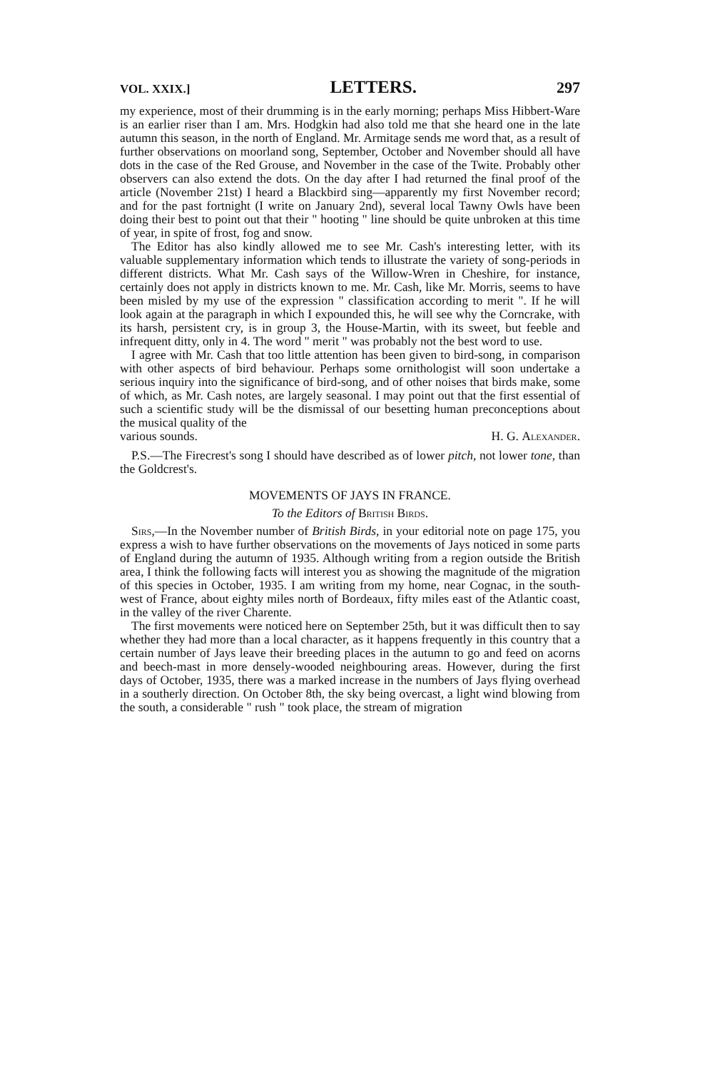VOL. XXIX.] LETTERS. 297
my experience, most of their drumming is in the early morning; perhaps Miss Hibbert-Ware is an earlier riser than I am. Mrs. Hodgkin had also told me that she heard one in the late autumn this season, in the north of England. Mr. Armitage sends me word that, as a result of further observations on moorland song, September, October and November should all have dots in the case of the Red Grouse, and November in the case of the Twite. Probably other observers can also extend the dots. On the day after I had returned the final proof of the article (November 21st) I heard a Blackbird sing—apparently my first November record; and for the past fortnight (I write on January 2nd), several local Tawny Owls have been doing their best to point out that their " hooting " line should be quite unbroken at this time of year, in spite of frost, fog and snow.
The Editor has also kindly allowed me to see Mr. Cash's interesting letter, with its valuable supplementary information which tends to illustrate the variety of song-periods in different districts. What Mr. Cash says of the Willow-Wren in Cheshire, for instance, certainly does not apply in districts known to me. Mr. Cash, like Mr. Morris, seems to have been misled by my use of the expression " classification according to merit ". If he will look again at the paragraph in which I expounded this, he will see why the Corncrake, with its harsh, persistent cry, is in group 3, the House-Martin, with its sweet, but feeble and infrequent ditty, only in 4. The word " merit " was probably not the best word to use.
I agree with Mr. Cash that too little attention has been given to bird-song, in comparison with other aspects of bird behaviour. Perhaps some ornithologist will soon undertake a serious inquiry into the significance of bird-song, and of other noises that birds make, some of which, as Mr. Cash notes, are largely seasonal. I may point out that the first essential of such a scientific study will be the dismissal of our besetting human preconceptions about the musical quality of the
various sounds. H. G. Alexander.
P.S.—The Firecrest's song I should have described as of lower pitch, not lower tone, than the Goldcrest's.
MOVEMENTS OF JAYS IN FRANCE.
To the Editors of British Birds.
Sirs,—In the November number of British Birds, in your editorial note on page 175, you express a wish to have further observations on the movements of Jays noticed in some parts of England during the autumn of 1935. Although writing from a region outside the British area, I think the following facts will interest you as showing the magnitude of the migration of this species in October, 1935. I am writing from my home, near Cognac, in the south-west of France, about eighty miles north of Bordeaux, fifty miles east of the Atlantic coast, in the valley of the river Charente.
The first movements were noticed here on September 25th, but it was difficult then to say whether they had more than a local character, as it happens frequently in this country that a certain number of Jays leave their breeding places in the autumn to go and feed on acorns and beech-mast in more densely-wooded neighbouring areas. However, during the first days of October, 1935, there was a marked increase in the numbers of Jays flying overhead in a southerly direction. On October 8th, the sky being overcast, a light wind blowing from the south, a considerable " rush " took place, the stream of migration